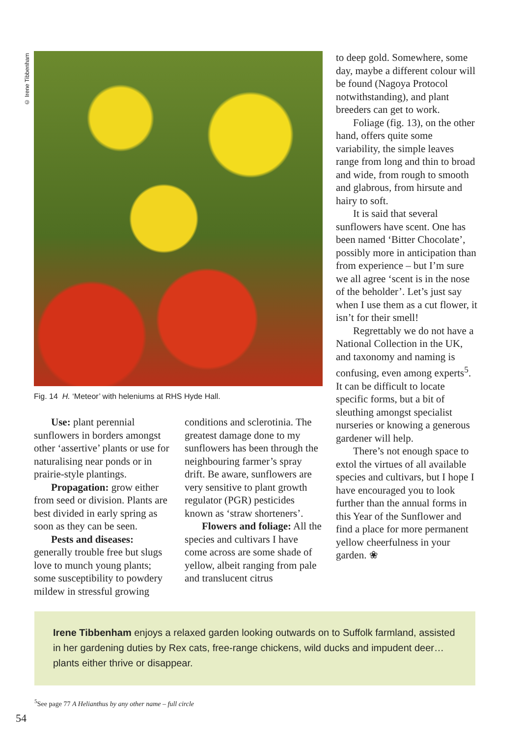© Irene Tibbenham
Fig. 14 H. ‘Meteor’ with heleniums at RHS Hyde Hall.
Use: plant perennial sunflowers in borders amongst other ‘assertive’ plants or use for naturalising near ponds or in prairie-style plantings.
Propagation: grow either from seed or division. Plants are best divided in early spring as soon as they can be seen.
Pests and diseases: generally trouble free but slugs love to munch young plants; some susceptibility to powdery mildew in stressful growing
conditions and sclerotinia. The greatest damage done to my sunflowers has been through the neighbouring farmer’s spray drift. Be aware, sunflowers are very sensitive to plant growth regulator (PGR) pesticides known as ‘straw shorteners’.
Flowers and foliage: All the species and cultivars I have come across are some shade of yellow, albeit ranging from pale and translucent citrus
to deep gold. Somewhere, some day, maybe a different colour will be found (Nagoya Protocol notwithstanding), and plant breeders can get to work.
Foliage (fig. 13), on the other hand, offers quite some variability, the simple leaves range from long and thin to broad and wide, from rough to smooth and glabrous, from hirsute and hairy to soft.
It is said that several sunflowers have scent. One has been named ‘Bitter Chocolate’, possibly more in anticipation than from experience – but I’m sure we all agree ‘scent is in the nose of the beholder’. Let’s just say when I use them as a cut flower, it isn’t for their smell!
Regrettably we do not have a National Collection in the UK, and taxonomy and naming is confusing, even among experts<sup>5</sup>. It can be difficult to locate specific forms, but a bit of sleuthing amongst specialist nurseries or knowing a generous gardener will help.
There’s not enough space to extol the virtues of all available species and cultivars, but I hope I have encouraged you to look further than the annual forms in this Year of the Sunflower and find a place for more permanent yellow cheerfulness in your garden. ❀
Irene Tibbenham enjoys a relaxed garden looking outwards on to Suffolk farmland, assisted in her gardening duties by Rex cats, free-range chickens, wild ducks and impudent deer… plants either thrive or disappear.
<sup>5</sup> See page 77 A Helianthus by any other name – full circle
54